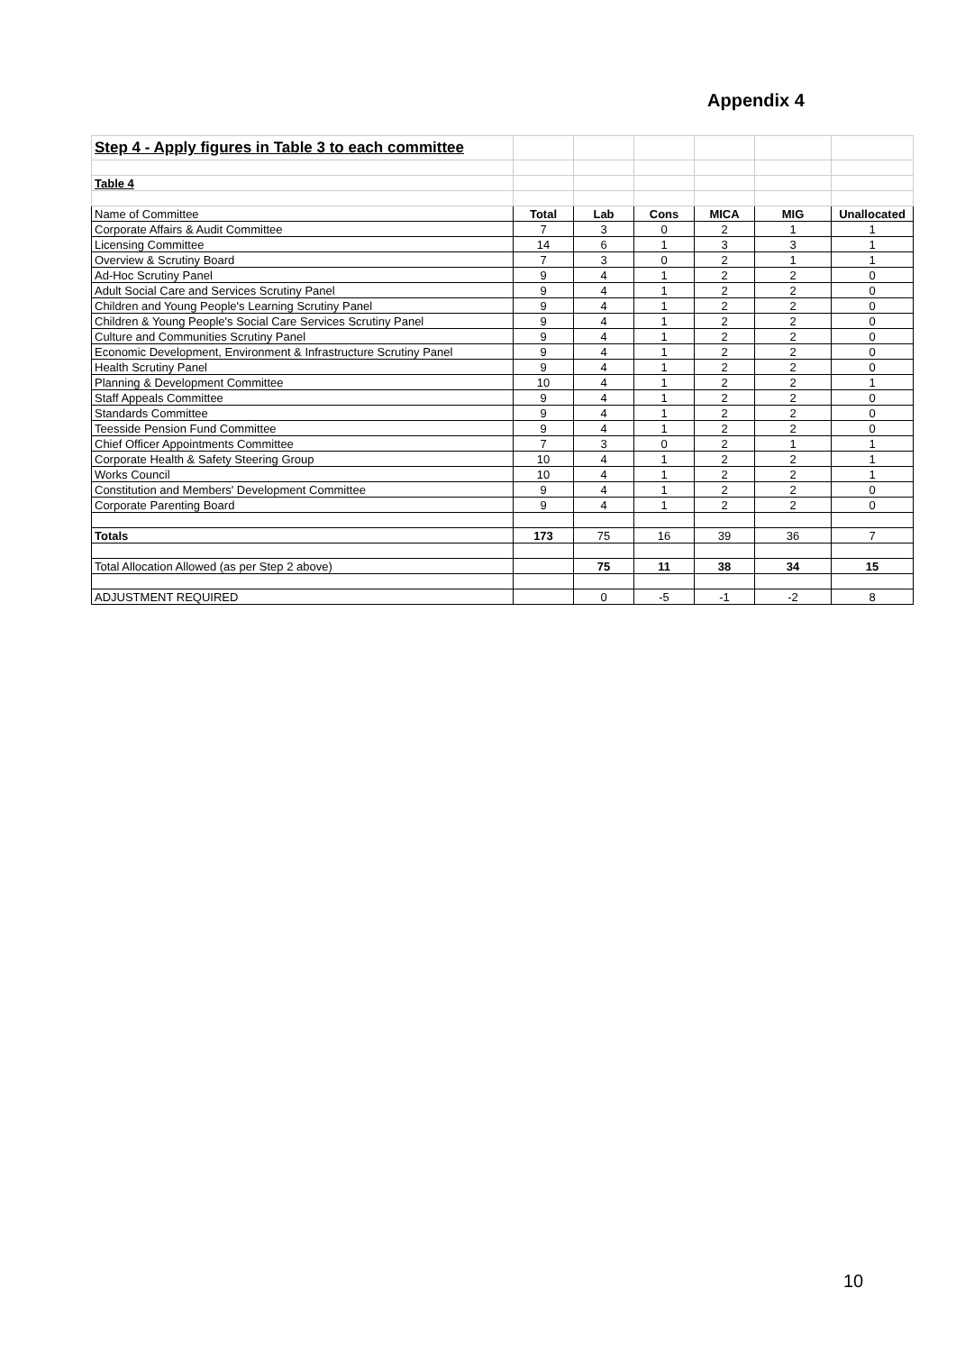Appendix 4
| Step 4 - Apply figures in Table 3 to each committee | | | | | | |
| Table 4 | | | | | | |
| Name of Committee | Total | Lab | Cons | MICA | MIG | Unallocated |
| Corporate Affairs & Audit Committee | 7 | 3 | 0 | 2 | 1 | 1 |
| Licensing Committee | 14 | 6 | 1 | 3 | 3 | 1 |
| Overview & Scrutiny Board | 7 | 3 | 0 | 2 | 1 | 1 |
| Ad-Hoc Scrutiny Panel | 9 | 4 | 1 | 2 | 2 | 0 |
| Adult Social Care and Services Scrutiny Panel | 9 | 4 | 1 | 2 | 2 | 0 |
| Children and Young People's Learning Scrutiny Panel | 9 | 4 | 1 | 2 | 2 | 0 |
| Children & Young People's Social Care Services Scrutiny Panel | 9 | 4 | 1 | 2 | 2 | 0 |
| Culture and Communities Scrutiny Panel | 9 | 4 | 1 | 2 | 2 | 0 |
| Economic Development, Environment & Infrastructure Scrutiny Panel | 9 | 4 | 1 | 2 | 2 | 0 |
| Health Scrutiny Panel | 9 | 4 | 1 | 2 | 2 | 0 |
| Planning & Development Committee | 10 | 4 | 1 | 2 | 2 | 1 |
| Staff Appeals Committee | 9 | 4 | 1 | 2 | 2 | 0 |
| Standards Committee | 9 | 4 | 1 | 2 | 2 | 0 |
| Teesside Pension Fund Committee | 9 | 4 | 1 | 2 | 2 | 0 |
| Chief Officer Appointments Committee | 7 | 3 | 0 | 2 | 1 | 1 |
| Corporate Health & Safety Steering Group | 10 | 4 | 1 | 2 | 2 | 1 |
| Works Council | 10 | 4 | 1 | 2 | 2 | 1 |
| Constitution and Members' Development Committee | 9 | 4 | 1 | 2 | 2 | 0 |
| Corporate Parenting Board | 9 | 4 | 1 | 2 | 2 | 0 |
| Totals | 173 | 75 | 16 | 39 | 36 | 7 |
| Total Allocation Allowed (as per Step 2 above) | | 75 | 11 | 38 | 34 | 15 |
| ADJUSTMENT REQUIRED | | 0 | -5 | -1 | -2 | 8 |
10